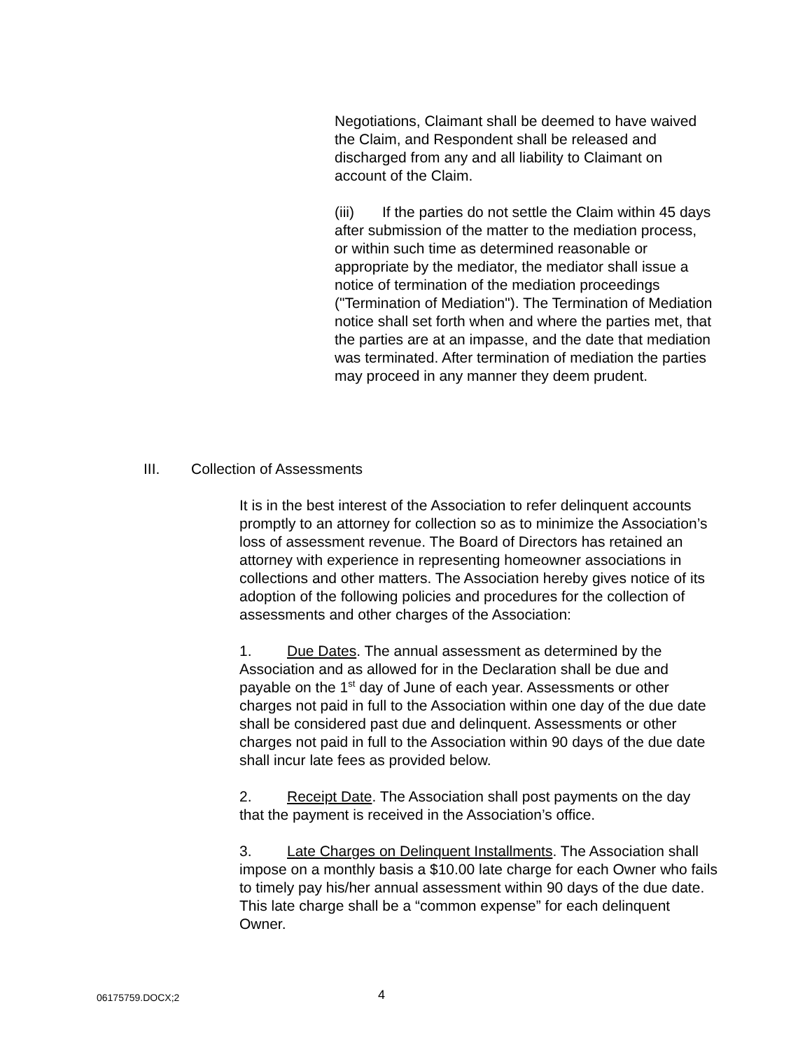Negotiations, Claimant shall be deemed to have waived the Claim, and Respondent shall be released and discharged from any and all liability to Claimant on account of the Claim.
(iii) If the parties do not settle the Claim within 45 days after submission of the matter to the mediation process, or within such time as determined reasonable or appropriate by the mediator, the mediator shall issue a notice of termination of the mediation proceedings ("Termination of Mediation"). The Termination of Mediation notice shall set forth when and where the parties met, that the parties are at an impasse, and the date that mediation was terminated. After termination of mediation the parties may proceed in any manner they deem prudent.
III. Collection of Assessments
It is in the best interest of the Association to refer delinquent accounts promptly to an attorney for collection so as to minimize the Association’s loss of assessment revenue. The Board of Directors has retained an attorney with experience in representing homeowner associations in collections and other matters. The Association hereby gives notice of its adoption of the following policies and procedures for the collection of assessments and other charges of the Association:
1. Due Dates. The annual assessment as determined by the Association and as allowed for in the Declaration shall be due and payable on the 1<sup>st</sup> day of June of each year. Assessments or other charges not paid in full to the Association within one day of the due date shall be considered past due and delinquent. Assessments or other charges not paid in full to the Association within 90 days of the due date shall incur late fees as provided below.
2. Receipt Date. The Association shall post payments on the day that the payment is received in the Association’s office.
3. Late Charges on Delinquent Installments. The Association shall impose on a monthly basis a $10.00 late charge for each Owner who fails to timely pay his/her annual assessment within 90 days of the due date. This late charge shall be a “common expense” for each delinquent Owner.
06175759.DOCX;2 4